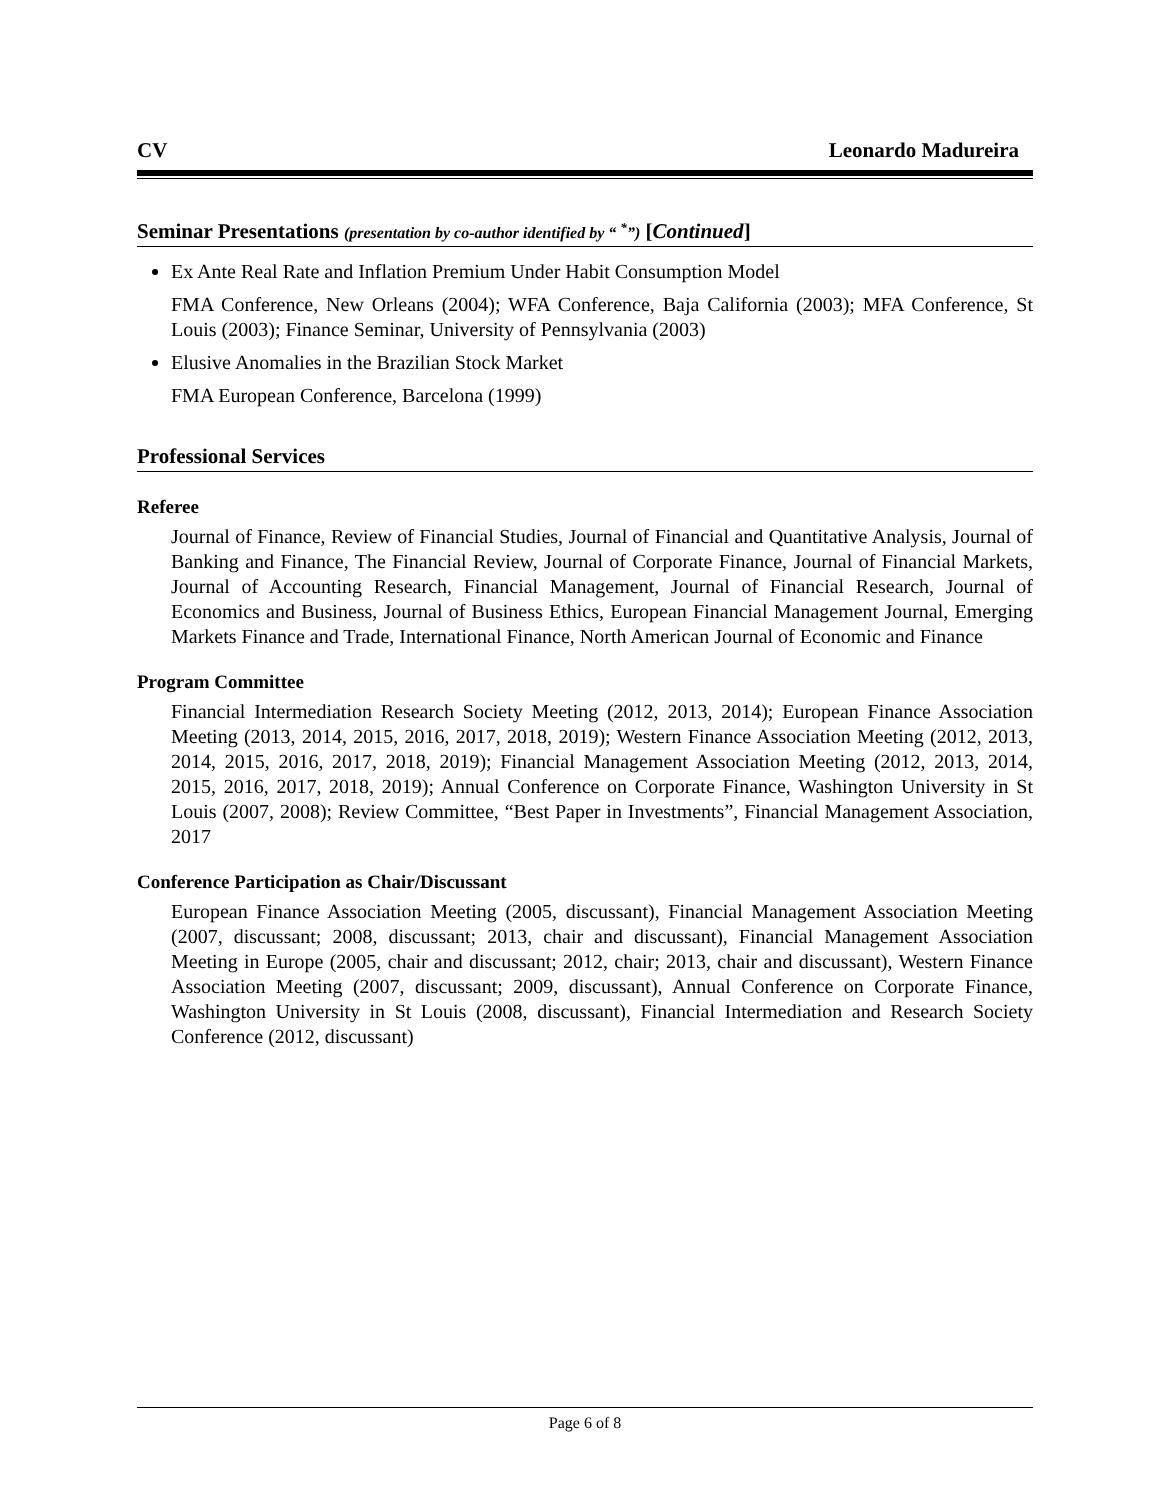CV Leonardo Madureira
Seminar Presentations (presentation by co-author identified by “ <sup>*</sup>”) [Continued]
Ex Ante Real Rate and Inflation Premium Under Habit Consumption Model
FMA Conference, New Orleans (2004); WFA Conference, Baja California (2003); MFA Conference, St Louis (2003); Finance Seminar, University of Pennsylvania (2003)
Elusive Anomalies in the Brazilian Stock Market
FMA European Conference, Barcelona (1999)
Professional Services
Referee
Journal of Finance, Review of Financial Studies, Journal of Financial and Quantitative Analysis, Journal of Banking and Finance, The Financial Review, Journal of Corporate Finance, Journal of Financial Markets, Journal of Accounting Research, Financial Management, Journal of Financial Research, Journal of Economics and Business, Journal of Business Ethics, European Financial Management Journal, Emerging Markets Finance and Trade, International Finance, North American Journal of Economic and Finance
Program Committee
Financial Intermediation Research Society Meeting (2012, 2013, 2014); European Finance Association Meeting (2013, 2014, 2015, 2016, 2017, 2018, 2019); Western Finance Association Meeting (2012, 2013, 2014, 2015, 2016, 2017, 2018, 2019); Financial Management Association Meeting (2012, 2013, 2014, 2015, 2016, 2017, 2018, 2019); Annual Conference on Corporate Finance, Washington University in St Louis (2007, 2008); Review Committee, “Best Paper in Investments”, Financial Management Association, 2017
Conference Participation as Chair/Discussant
European Finance Association Meeting (2005, discussant), Financial Management Association Meeting (2007, discussant; 2008, discussant; 2013, chair and discussant), Financial Management Association Meeting in Europe (2005, chair and discussant; 2012, chair; 2013, chair and discussant), Western Finance Association Meeting (2007, discussant; 2009, discussant), Annual Conference on Corporate Finance, Washington University in St Louis (2008, discussant), Financial Intermediation and Research Society Conference (2012, discussant)
Page 6 of 8